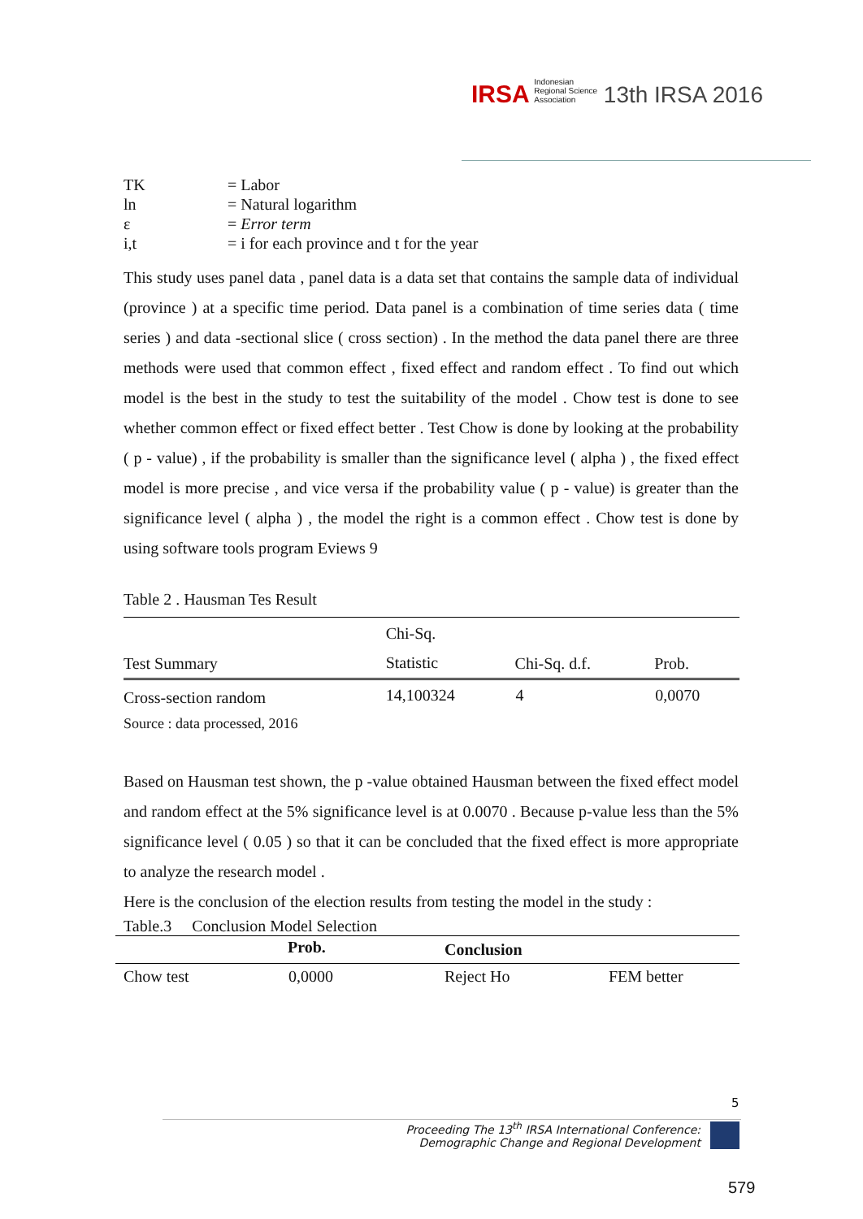IRSA Indonesian Regional Science Association 13th IRSA 2016
| TK | = Labor |
| ln | = Natural logarithm |
| ε | = Error term |
| i,t | = i for each province and t for the year |
This study uses panel data , panel data is a data set that contains the sample data of individual (province ) at a specific time period. Data panel is a combination of time series data ( time series ) and data -sectional slice ( cross section) . In the method the data panel there are three methods were used that common effect , fixed effect and random effect . To find out which model is the best in the study to test the suitability of the model . Chow test is done to see whether common effect or fixed effect better . Test Chow is done by looking at the probability ( p - value) , if the probability is smaller than the significance level ( alpha ) , the fixed effect model is more precise , and vice versa if the probability value ( p - value) is greater than the significance level ( alpha ) , the model the right is a common effect . Chow test is done by using software tools program Eviews 9
Table 2 . Hausman Tes Result
| Test Summary | Chi-Sq. Statistic | Chi-Sq. d.f. | Prob. |
| --- | --- | --- | --- |
| Cross-section random | 14,100324 | 4 | 0,0070 |
Source : data processed, 2016
Based on Hausman test shown, the p -value obtained Hausman between the fixed effect model and random effect at the 5% significance level is at 0.0070 . Because p-value less than the 5% significance level ( 0.05 ) so that it can be concluded that the fixed effect is more appropriate to analyze the research model .
Here is the conclusion of the election results from testing the model in the study :
Table.3 Conclusion Model Selection
| | Prob. | Conclusion | |
| --- | --- | --- | --- |
| Chow test | 0,0000 | Reject Ho | FEM better |
5
Proceeding The 13<sup>th</sup> IRSA International Conference:
Demographic Change and Regional Development
579